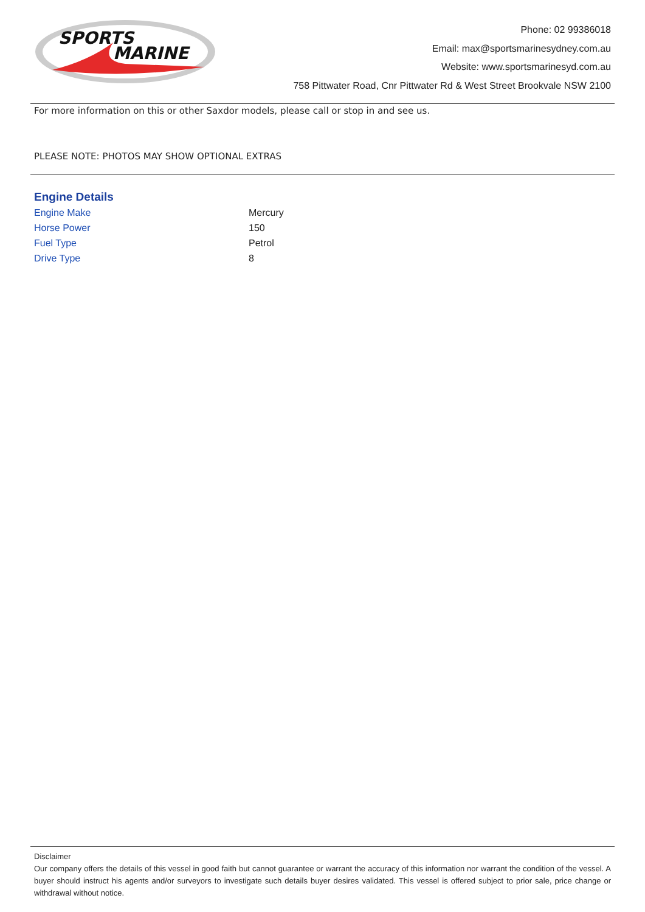SPORTS
MARINE
Phone: 02 99386018
Email: max@sportsmarinesydney.com.au
Website: www.sportsmarinesyd.com.au
758 Pittwater Road, Cnr Pittwater Rd & West Street Brookvale NSW 2100
For more information on this or other Saxdor models, please call or stop in and see us.
PLEASE NOTE: PHOTOS MAY SHOW OPTIONAL EXTRAS
Engine Details
| Engine Make | Mercury |
| Horse Power | 150 |
| Fuel Type | Petrol |
| Drive Type | 8 |
Disclaimer
Our company offers the details of this vessel in good faith but cannot guarantee or warrant the accuracy of this information nor warrant the condition of the vessel. A buyer should instruct his agents and/or surveyors to investigate such details buyer desires validated. This vessel is offered subject to prior sale, price change or withdrawal without notice.